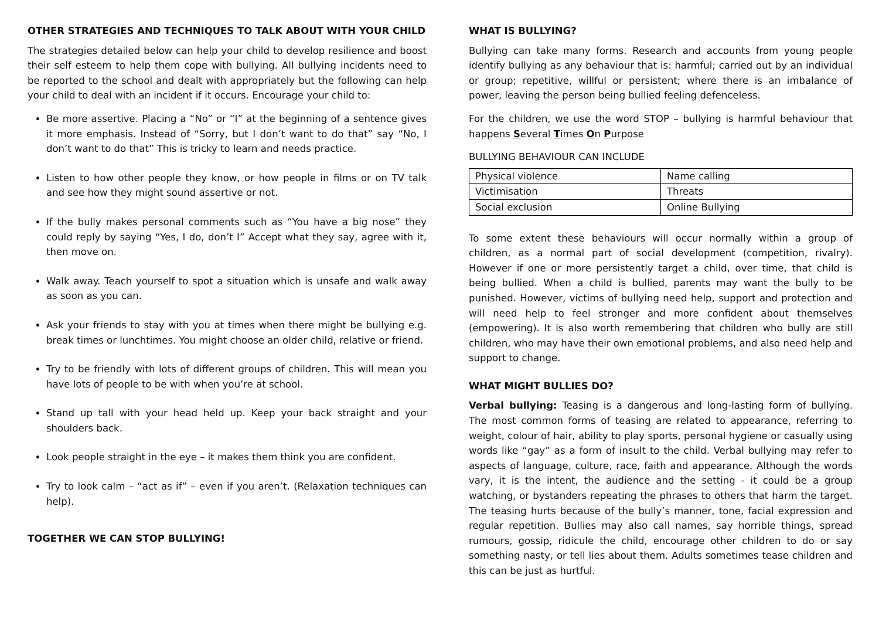OTHER STRATEGIES AND TECHNIQUES TO TALK ABOUT WITH YOUR CHILD
The strategies detailed below can help your child to develop resilience and boost their self esteem to help them cope with bullying. All bullying incidents need to be reported to the school and dealt with appropriately but the following can help your child to deal with an incident if it occurs. Encourage your child to:
Be more assertive. Placing a “No” or “I” at the beginning of a sentence gives it more emphasis. Instead of “Sorry, but I don’t want to do that” say “No, I don’t want to do that” This is tricky to learn and needs practice.
Listen to how other people they know, or how people in films or on TV talk and see how they might sound assertive or not.
If the bully makes personal comments such as “You have a big nose” they could reply by saying “Yes, I do, don’t I” Accept what they say, agree with it, then move on.
Walk away. Teach yourself to spot a situation which is unsafe and walk away as soon as you can.
Ask your friends to stay with you at times when there might be bullying e.g. break times or lunchtimes. You might choose an older child, relative or friend.
Try to be friendly with lots of different groups of children. This will mean you have lots of people to be with when you’re at school.
Stand up tall with your head held up. Keep your back straight and your shoulders back.
Look people straight in the eye – it makes them think you are confident.
Try to look calm – “act as if” – even if you aren’t. (Relaxation techniques can help).
TOGETHER WE CAN STOP BULLYING!
WHAT IS BULLYING?
Bullying can take many forms. Research and accounts from young people identify bullying as any behaviour that is: harmful; carried out by an individual or group; repetitive, willful or persistent; where there is an imbalance of power, leaving the person being bullied feeling defenceless.
For the children, we use the word STOP – bullying is harmful behaviour that happens Several Times On Purpose
BULLYING BEHAVIOUR CAN INCLUDE
| Physical violence | Name calling |
| Victimisation | Threats |
| Social exclusion | Online Bullying |
To some extent these behaviours will occur normally within a group of children, as a normal part of social development (competition, rivalry). However if one or more persistently target a child, over time, that child is being bullied. When a child is bullied, parents may want the bully to be punished. However, victims of bullying need help, support and protection and will need help to feel stronger and more confident about themselves (empowering). It is also worth remembering that children who bully are still children, who may have their own emotional problems, and also need help and support to change.
WHAT MIGHT BULLIES DO?
Verbal bullying: Teasing is a dangerous and long-lasting form of bullying. The most common forms of teasing are related to appearance, referring to weight, colour of hair, ability to play sports, personal hygiene or casually using words like “gay” as a form of insult to the child. Verbal bullying may refer to aspects of language, culture, race, faith and appearance. Although the words vary, it is the intent, the audience and the setting - it could be a group watching, or bystanders repeating the phrases to others that harm the target. The teasing hurts because of the bully’s manner, tone, facial expression and regular repetition. Bullies may also call names, say horrible things, spread rumours, gossip, ridicule the child, encourage other children to do or say something nasty, or tell lies about them. Adults sometimes tease children and this can be just as hurtful.